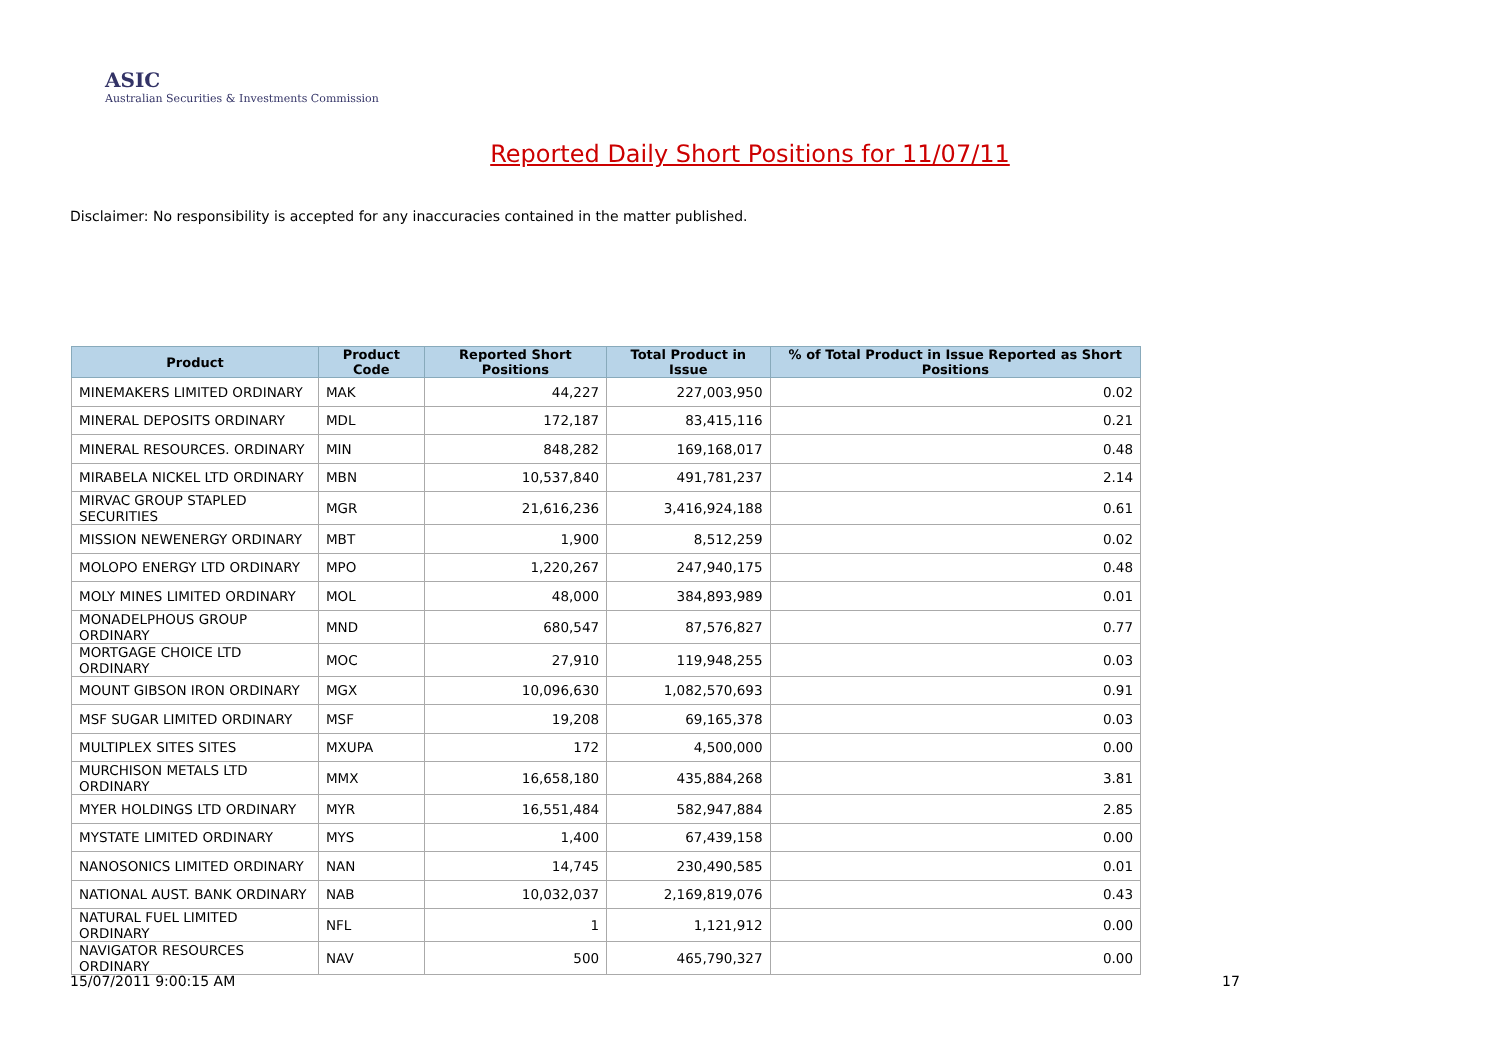ASIC
Australian Securities & Investments Commission
Reported Daily Short Positions for 11/07/11
Disclaimer: No responsibility is accepted for any inaccuracies contained in the matter published.
| Product | Product Code | Reported Short Positions | Total Product in Issue | % of Total Product in Issue Reported as Short Positions |
| --- | --- | --- | --- | --- |
| MINEMAKERS LIMITED ORDINARY | MAK | 44,227 | 227,003,950 | 0.02 |
| MINERAL DEPOSITS ORDINARY | MDL | 172,187 | 83,415,116 | 0.21 |
| MINERAL RESOURCES. ORDINARY | MIN | 848,282 | 169,168,017 | 0.48 |
| MIRABELA NICKEL LTD ORDINARY | MBN | 10,537,840 | 491,781,237 | 2.14 |
| MIRVAC GROUP STAPLED SECURITIES | MGR | 21,616,236 | 3,416,924,188 | 0.61 |
| MISSION NEWENERGY ORDINARY | MBT | 1,900 | 8,512,259 | 0.02 |
| MOLOPO ENERGY LTD ORDINARY | MPO | 1,220,267 | 247,940,175 | 0.48 |
| MOLY MINES LIMITED ORDINARY | MOL | 48,000 | 384,893,989 | 0.01 |
| MONADELPHOUS GROUP ORDINARY | MND | 680,547 | 87,576,827 | 0.77 |
| MORTGAGE CHOICE LTD ORDINARY | MOC | 27,910 | 119,948,255 | 0.03 |
| MOUNT GIBSON IRON ORDINARY | MGX | 10,096,630 | 1,082,570,693 | 0.91 |
| MSF SUGAR LIMITED ORDINARY | MSF | 19,208 | 69,165,378 | 0.03 |
| MULTIPLEX SITES SITES | MXUPA | 172 | 4,500,000 | 0.00 |
| MURCHISON METALS LTD ORDINARY | MMX | 16,658,180 | 435,884,268 | 3.81 |
| MYER HOLDINGS LTD ORDINARY | MYR | 16,551,484 | 582,947,884 | 2.85 |
| MYSTATE LIMITED ORDINARY | MYS | 1,400 | 67,439,158 | 0.00 |
| NANOSONICS LIMITED ORDINARY | NAN | 14,745 | 230,490,585 | 0.01 |
| NATIONAL AUST. BANK ORDINARY | NAB | 10,032,037 | 2,169,819,076 | 0.43 |
| NATURAL FUEL LIMITED ORDINARY | NFL | 1 | 1,121,912 | 0.00 |
| NAVIGATOR RESOURCES ORDINARY | NAV | 500 | 465,790,327 | 0.00 |
15/07/2011 9:00:15 AM 17